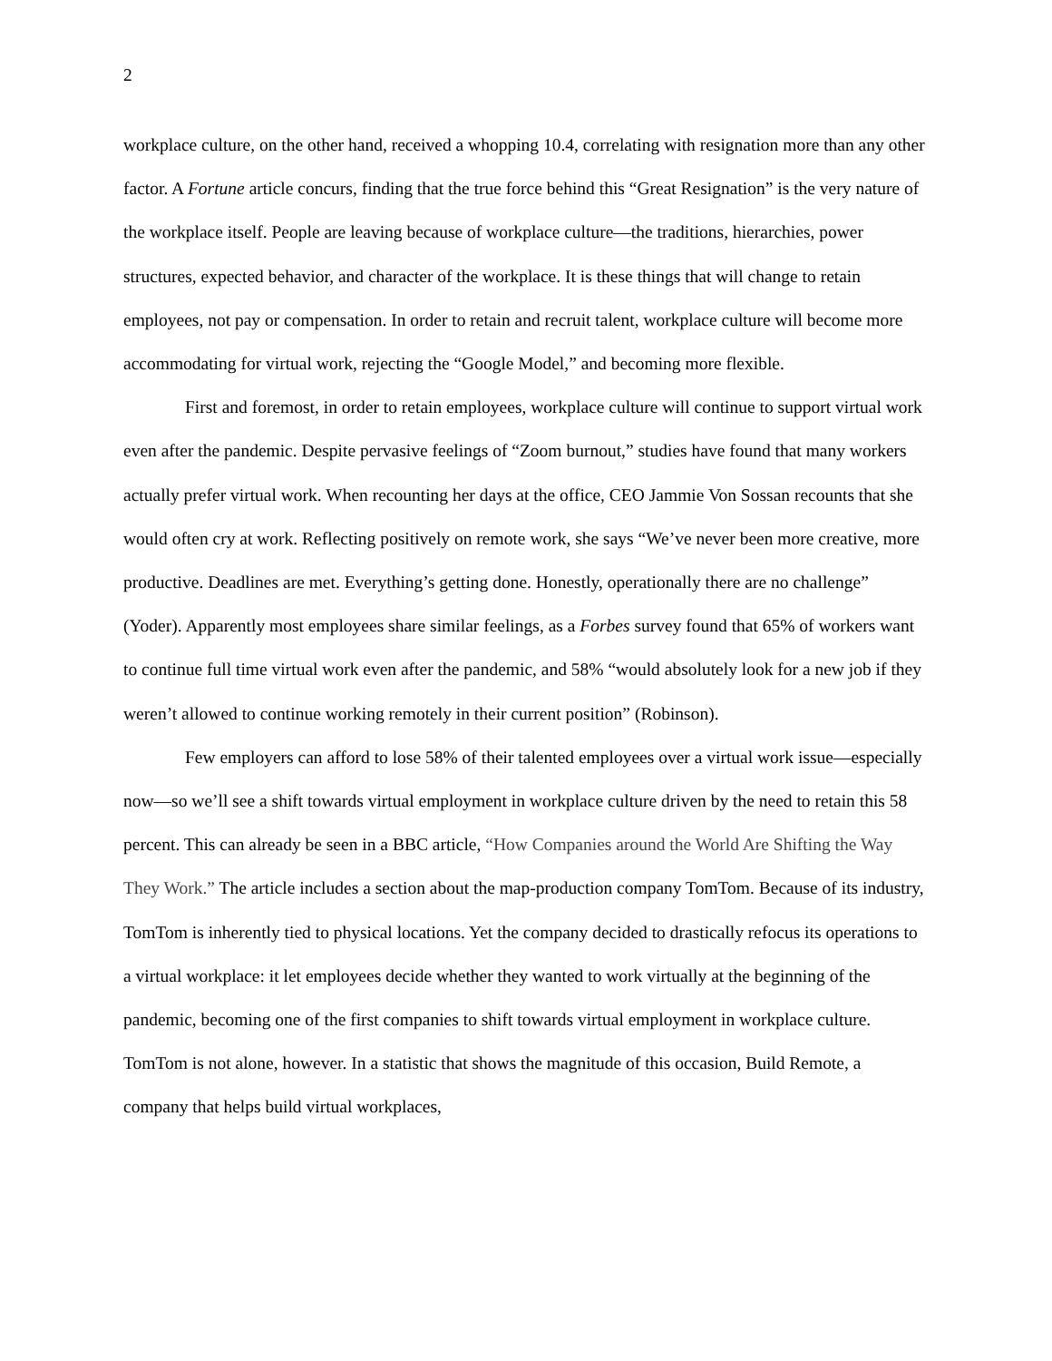2
workplace culture, on the other hand, received a whopping 10.4, correlating with resignation more than any other factor. A Fortune article concurs, finding that the true force behind this “Great Resignation” is the very nature of the workplace itself. People are leaving because of workplace culture—the traditions, hierarchies, power structures, expected behavior, and character of the workplace. It is these things that will change to retain employees, not pay or compensation. In order to retain and recruit talent, workplace culture will become more accommodating for virtual work, rejecting the “Google Model,” and becoming more flexible.
First and foremost, in order to retain employees, workplace culture will continue to support virtual work even after the pandemic. Despite pervasive feelings of “Zoom burnout,” studies have found that many workers actually prefer virtual work. When recounting her days at the office, CEO Jammie Von Sossan recounts that she would often cry at work. Reflecting positively on remote work, she says “We’ve never been more creative, more productive. Deadlines are met. Everything’s getting done. Honestly, operationally there are no challenge” (Yoder). Apparently most employees share similar feelings, as a Forbes survey found that 65% of workers want to continue full time virtual work even after the pandemic, and 58% “would absolutely look for a new job if they weren’t allowed to continue working remotely in their current position” (Robinson).
Few employers can afford to lose 58% of their talented employees over a virtual work issue—especially now—so we’ll see a shift towards virtual employment in workplace culture driven by the need to retain this 58 percent. This can already be seen in a BBC article, “How Companies around the World Are Shifting the Way They Work.” The article includes a section about the map-production company TomTom. Because of its industry, TomTom is inherently tied to physical locations. Yet the company decided to drastically refocus its operations to a virtual workplace: it let employees decide whether they wanted to work virtually at the beginning of the pandemic, becoming one of the first companies to shift towards virtual employment in workplace culture. TomTom is not alone, however. In a statistic that shows the magnitude of this occasion, Build Remote, a company that helps build virtual workplaces,